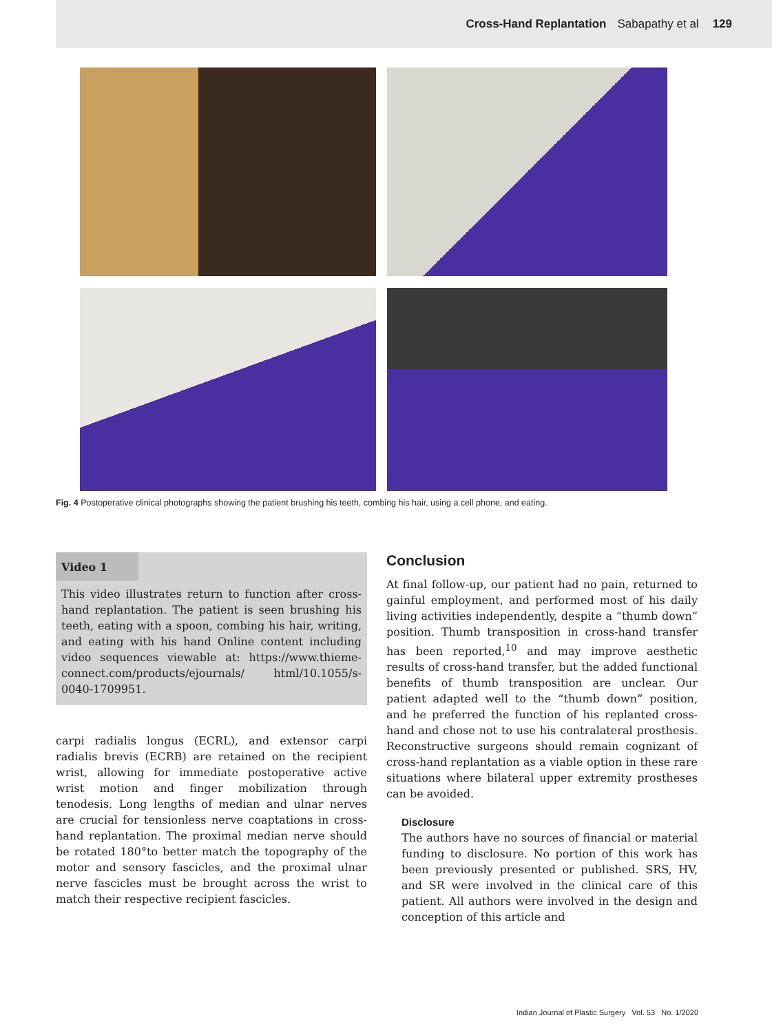Cross-Hand Replantation Sabapathy et al 129
Fig. 4 Postoperative clinical photographs showing the patient brushing his teeth, combing his hair, using a cell phone, and eating.
Video 1
This video illustrates return to function after cross-hand replantation. The patient is seen brushing his teeth, eating with a spoon, combing his hair, writing, and eating with his hand Online content including video sequences viewable at: https://www.thieme-connect.com/products/ejournals/ html/10.1055/s-0040-1709951.
carpi radialis longus (ECRL), and extensor carpi radialis brevis (ECRB) are retained on the recipient wrist, allowing for immediate postoperative active wrist motion and finger mobilization through tenodesis. Long lengths of median and ulnar nerves are crucial for tensionless nerve coaptations in cross-hand replantation. The proximal median nerve should be rotated 180°to better match the topography of the motor and sensory fascicles, and the proximal ulnar nerve fascicles must be brought across the wrist to match their respective recipient fascicles.
Conclusion
At final follow-up, our patient had no pain, returned to gainful employment, and performed most of his daily living activities independently, despite a “thumb down” position. Thumb transposition in cross-hand transfer has been reported,<sup>10</sup> and may improve aesthetic results of cross-hand transfer, but the added functional benefits of thumb transposition are unclear. Our patient adapted well to the “thumb down” position, and he preferred the function of his replanted cross-hand and chose not to use his contralateral prosthesis. Reconstructive surgeons should remain cognizant of cross-hand replantation as a viable option in these rare situations where bilateral upper extremity prostheses can be avoided.
Disclosure
The authors have no sources of financial or material funding to disclosure. No portion of this work has been previously presented or published. SRS, HV, and SR were involved in the clinical care of this patient. All authors were involved in the design and conception of this article and
Indian Journal of Plastic Surgery Vol. 53 No. 1/2020